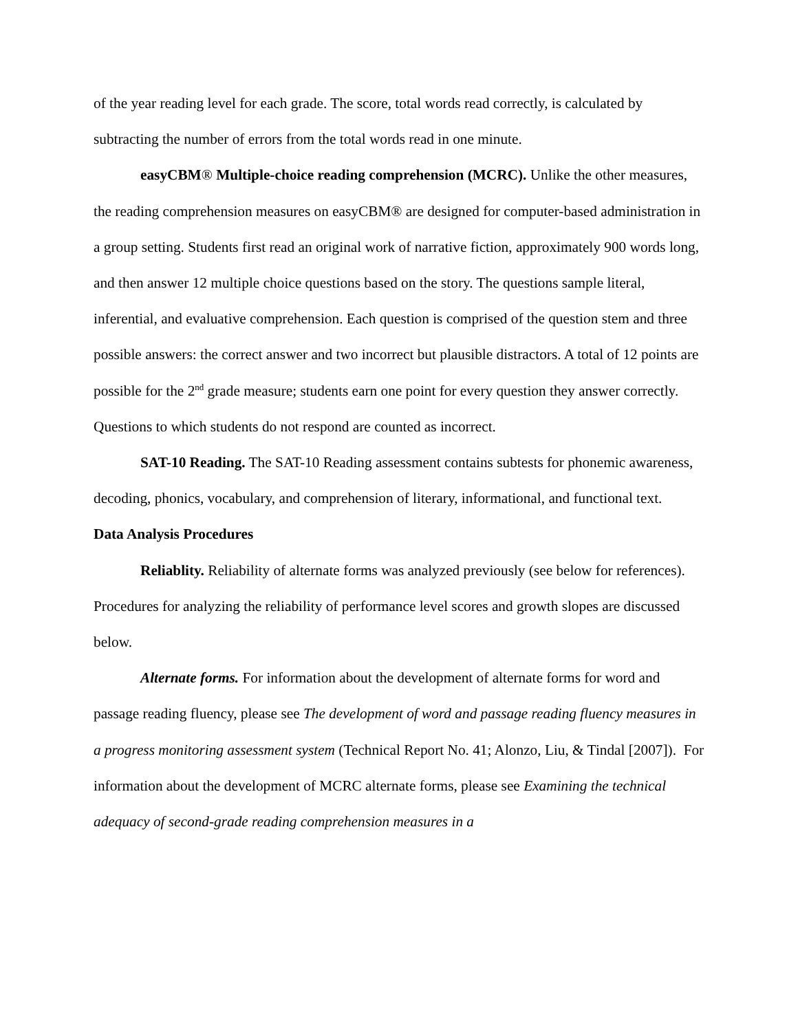of the year reading level for each grade. The score, total words read correctly, is calculated by subtracting the number of errors from the total words read in one minute.
easyCBM® Multiple-choice reading comprehension (MCRC). Unlike the other measures, the reading comprehension measures on easyCBM® are designed for computer-based administration in a group setting. Students first read an original work of narrative fiction, approximately 900 words long, and then answer 12 multiple choice questions based on the story. The questions sample literal, inferential, and evaluative comprehension. Each question is comprised of the question stem and three possible answers: the correct answer and two incorrect but plausible distractors. A total of 12 points are possible for the 2<sup>nd</sup> grade measure; students earn one point for every question they answer correctly. Questions to which students do not respond are counted as incorrect.
SAT-10 Reading. The SAT-10 Reading assessment contains subtests for phonemic awareness, decoding, phonics, vocabulary, and comprehension of literary, informational, and functional text.
Data Analysis Procedures
Reliablity. Reliability of alternate forms was analyzed previously (see below for references). Procedures for analyzing the reliability of performance level scores and growth slopes are discussed below.
Alternate forms. For information about the development of alternate forms for word and passage reading fluency, please see The development of word and passage reading fluency measures in a progress monitoring assessment system (Technical Report No. 41; Alonzo, Liu, & Tindal [2007]). For information about the development of MCRC alternate forms, please see Examining the technical adequacy of second-grade reading comprehension measures in a